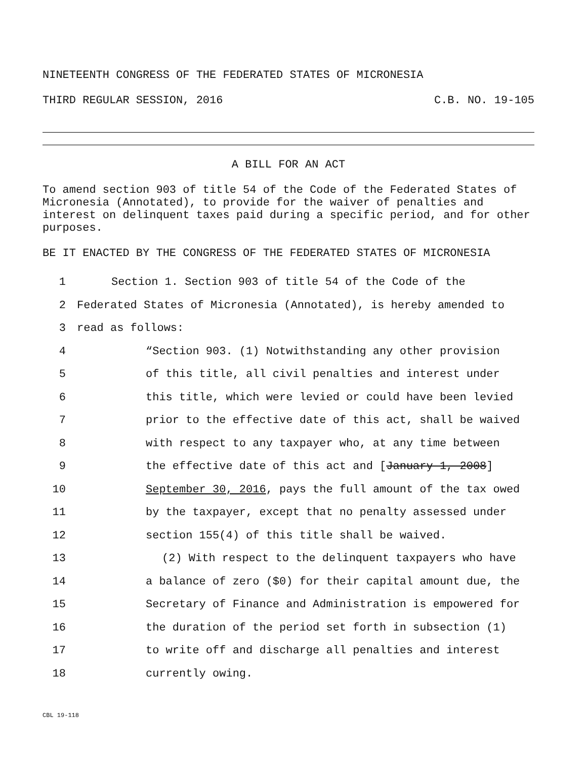NINETEENTH CONGRESS OF THE FEDERATED STATES OF MICRONESIA
THIRD REGULAR SESSION, 2016 C.B. NO. 19-105
A BILL FOR AN ACT
To amend section 903 of title 54 of the Code of the Federated States of Micronesia (Annotated), to provide for the waiver of penalties and interest on delinquent taxes paid during a specific period, and for other purposes.
BE IT ENACTED BY THE CONGRESS OF THE FEDERATED STATES OF MICRONESIA
1 Section 1. Section 903 of title 54 of the Code of the
2 Federated States of Micronesia (Annotated), is hereby amended to
3 read as follows:
4 “Section 903. (1) Notwithstanding any other provision
5 of this title, all civil penalties and interest under
6 this title, which were levied or could have been levied
7 prior to the effective date of this act, shall be waived
8 with respect to any taxpayer who, at any time between
9 the effective date of this act and [January 1, 2008]
10 September 30, 2016, pays the full amount of the tax owed
11 by the taxpayer, except that no penalty assessed under
12 section 155(4) of this title shall be waived.
13 (2) With respect to the delinquent taxpayers who have
14 a balance of zero ($0) for their capital amount due, the
15 Secretary of Finance and Administration is empowered for
16 the duration of the period set forth in subsection (1)
17 to write off and discharge all penalties and interest
18 currently owing.
CBL 19-118